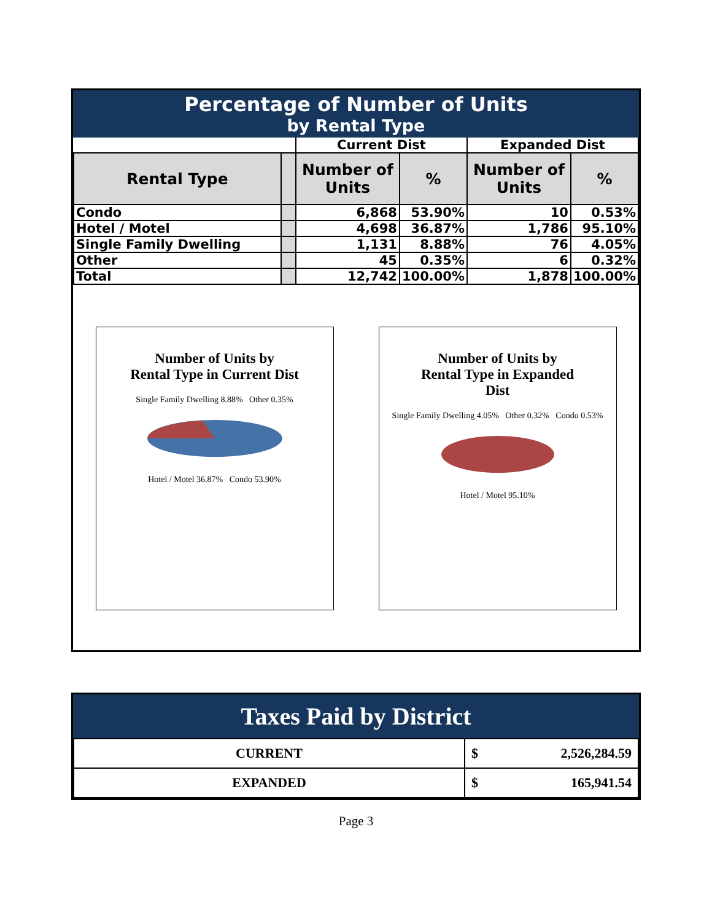Percentage of Number of Units
by Rental Type
| | | Current Dist | | Expanded Dist | |
| Rental Type | | Number of Units | % | Number of Units | % |
| Condo | | 6,868 | 53.90% | 10 | 0.53% |
| Hotel / Motel | | 4,698 | 36.87% | 1,786 | 95.10% |
| Single Family Dwelling | | 1,131 | 8.88% | 76 | 4.05% |
| Other | | 45 | 0.35% | 6 | 0.32% |
| Total | | 12,742 | 100.00% | 1,878 | 100.00% |
Number of Units by
Rental Type in Current Dist
Single Family Dwelling 8.88% Other 0.35%
Hotel / Motel 36.87% Condo 53.90%
Number of Units by
Rental Type in Expanded
Dist
Single Family Dwelling 4.05% Other 0.32% Condo 0.53%
Hotel / Motel 95.10%
Taxes Paid by District
| CURRENT | $ | 2,526,284.59 |
| EXPANDED | $ | 165,941.54 |
Page 3